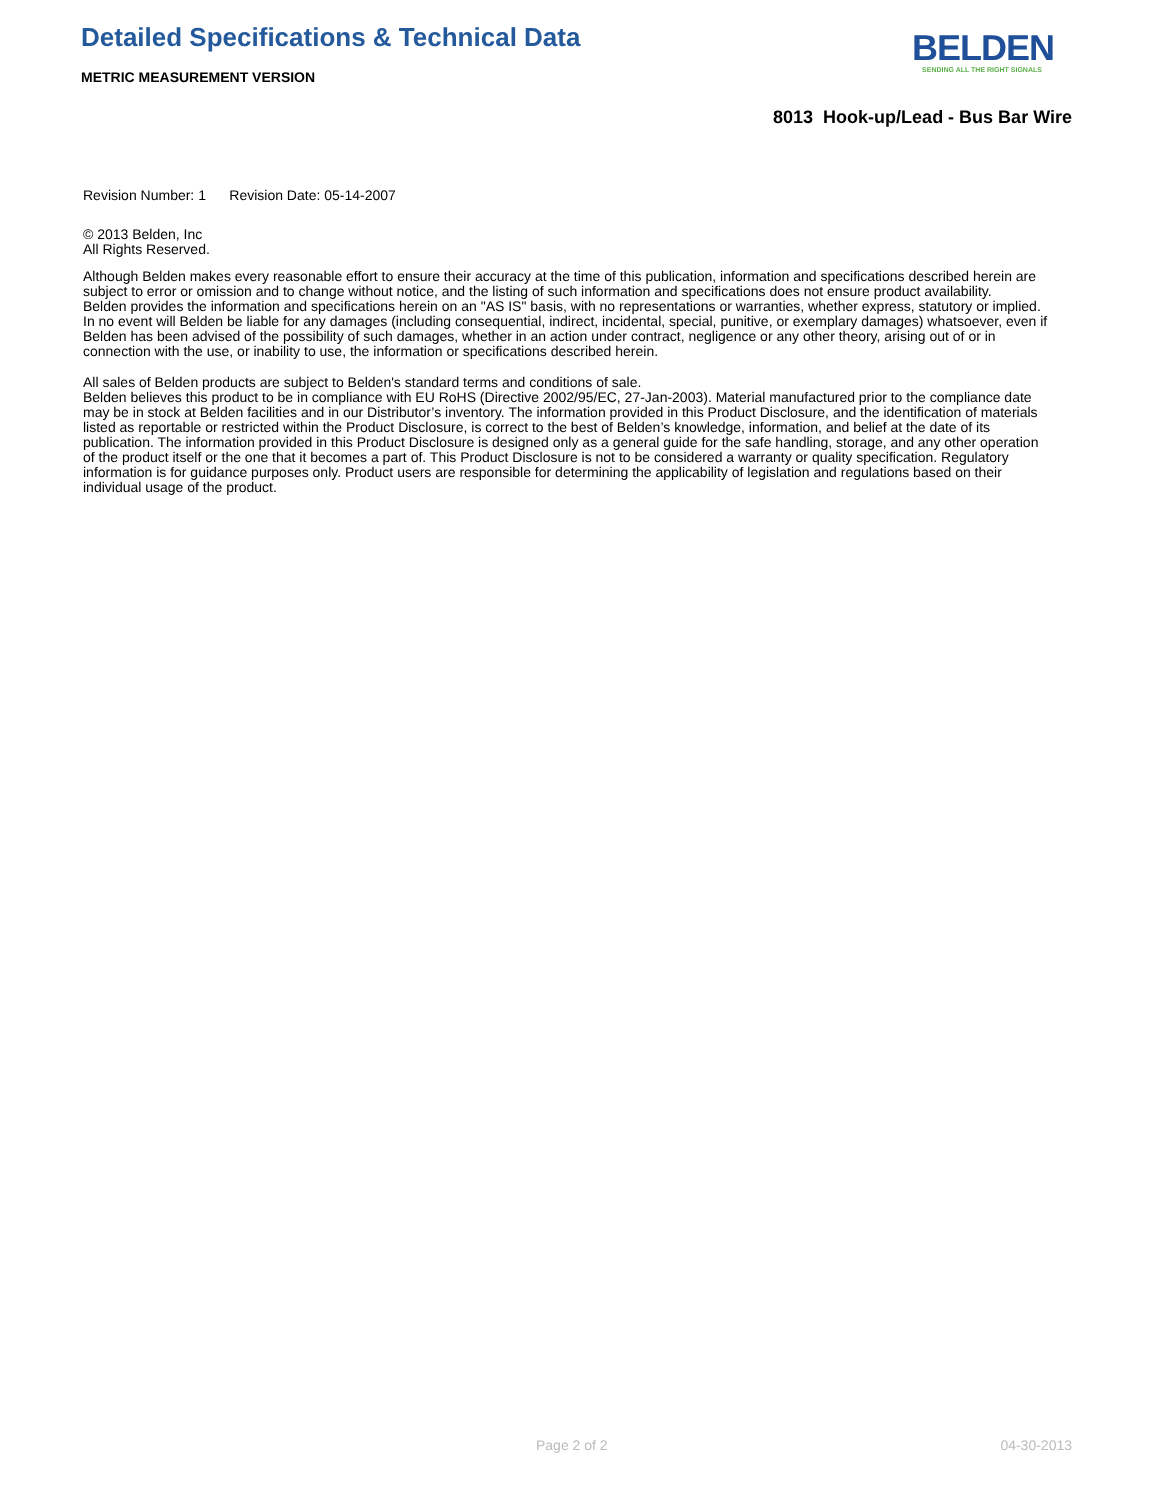Detailed Specifications & Technical Data
METRIC MEASUREMENT VERSION
BELDEN
SENDING ALL THE RIGHT SIGNALS
8013 Hook-up/Lead - Bus Bar Wire
Revision Number: 1 Revision Date: 05-14-2007
© 2013 Belden, Inc
All Rights Reserved.
Although Belden makes every reasonable effort to ensure their accuracy at the time of this publication, information and specifications described herein are subject to error or omission and to change without notice, and the listing of such information and specifications does not ensure product availability.
Belden provides the information and specifications herein on an "AS IS" basis, with no representations or warranties, whether express, statutory or implied. In no event will Belden be liable for any damages (including consequential, indirect, incidental, special, punitive, or exemplary damages) whatsoever, even if Belden has been advised of the possibility of such damages, whether in an action under contract, negligence or any other theory, arising out of or in connection with the use, or inability to use, the information or specifications described herein.
All sales of Belden products are subject to Belden's standard terms and conditions of sale.
Belden believes this product to be in compliance with EU RoHS (Directive 2002/95/EC, 27-Jan-2003). Material manufactured prior to the compliance date may be in stock at Belden facilities and in our Distributor’s inventory. The information provided in this Product Disclosure, and the identification of materials listed as reportable or restricted within the Product Disclosure, is correct to the best of Belden’s knowledge, information, and belief at the date of its publication. The information provided in this Product Disclosure is designed only as a general guide for the safe handling, storage, and any other operation of the product itself or the one that it becomes a part of. This Product Disclosure is not to be considered a warranty or quality specification. Regulatory information is for guidance purposes only. Product users are responsible for determining the applicability of legislation and regulations based on their individual usage of the product.
Page 2 of 2 04-30-2013